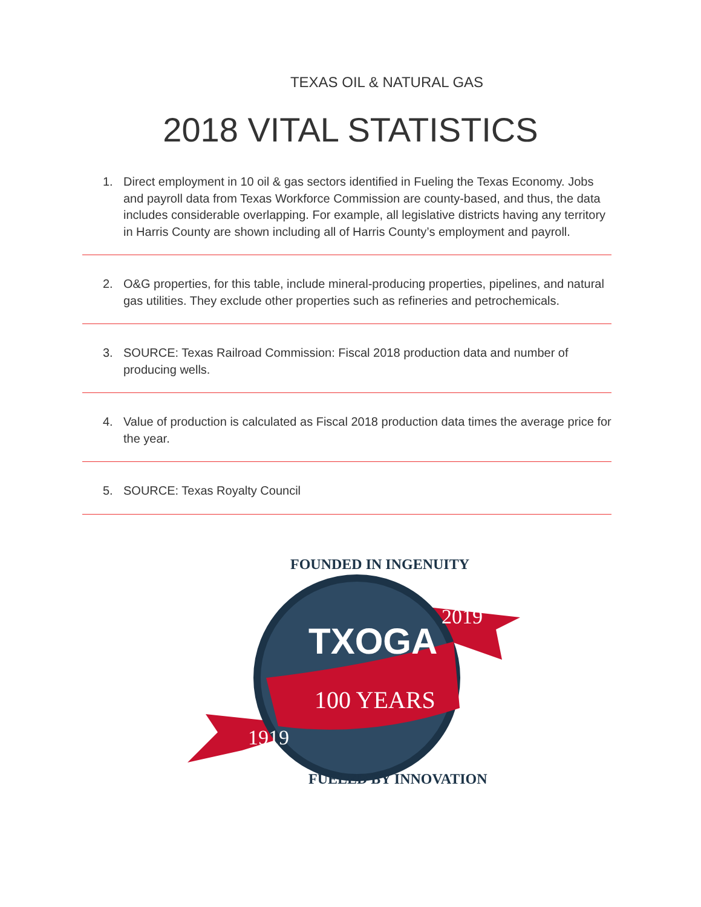TEXAS OIL & NATURAL GAS
2018 VITAL STATISTICS
1. Direct employment in 10 oil & gas sectors identified in Fueling the Texas Economy. Jobs and payroll data from Texas Workforce Commission are county-based, and thus, the data includes considerable overlapping. For example, all legislative districts having any territory in Harris County are shown including all of Harris County’s employment and payroll.
2. O&G properties, for this table, include mineral-producing properties, pipelines, and natural gas utilities. They exclude other properties such as refineries and petrochemicals.
3. SOURCE: Texas Railroad Commission: Fiscal 2018 production data and number of producing wells.
4. Value of production is calculated as Fiscal 2018 production data times the average price for the year.
5. SOURCE: Texas Royalty Council
TXOGA
100 YEARS
1919
2019
FOUNDED IN INGENUITY
FUELED BY INNOVATION